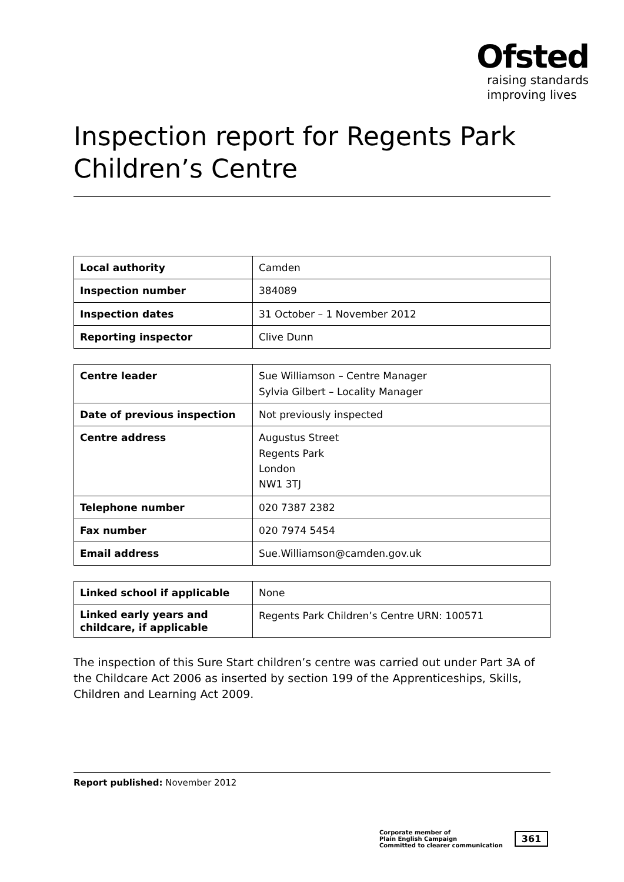Ofsted
raising standards
improving lives
Inspection report for Regents Park Children’s Centre
| Local authority | Camden |
| Inspection number | 384089 |
| Inspection dates | 31 October – 1 November 2012 |
| Reporting inspector | Clive Dunn |
| Centre leader | Sue Williamson – Centre Manager Sylvia Gilbert – Locality Manager |
| Date of previous inspection | Not previously inspected |
| Centre address | Augustus Street Regents Park London NW1 3TJ |
| Telephone number | 020 7387 2382 |
| Fax number | 020 7974 5454 |
| Email address | Sue.Williamson@camden.gov.uk |
| Linked school if applicable | None |
| Linked early years and childcare, if applicable | Regents Park Children’s Centre URN: 100571 |
The inspection of this Sure Start children’s centre was carried out under Part 3A of the Childcare Act 2006 as inserted by section 199 of the Apprenticeships, Skills, Children and Learning Act 2009.
Report published: November 2012
Corporate member of
Plain English Campaign
Committed to clearer communication
361